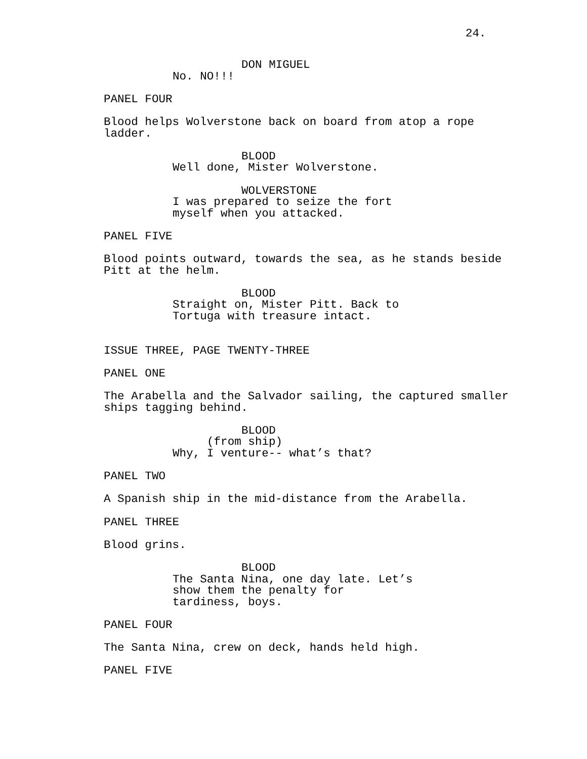24.
DON MIGUEL
No. NO!!!
PANEL FOUR
Blood helps Wolverstone back on board from atop a rope ladder.
BLOOD
Well done, Mister Wolverstone.
WOLVERSTONE
I was prepared to seize the fort myself when you attacked.
PANEL FIVE
Blood points outward, towards the sea, as he stands beside Pitt at the helm.
BLOOD
Straight on, Mister Pitt. Back to Tortuga with treasure intact.
ISSUE THREE, PAGE TWENTY-THREE
PANEL ONE
The Arabella and the Salvador sailing, the captured smaller ships tagging behind.
BLOOD
(from ship)
Why, I venture-- what’s that?
PANEL TWO
A Spanish ship in the mid-distance from the Arabella.
PANEL THREE
Blood grins.
BLOOD
The Santa Nina, one day late. Let’s show them the penalty for tardiness, boys.
PANEL FOUR
The Santa Nina, crew on deck, hands held high.
PANEL FIVE